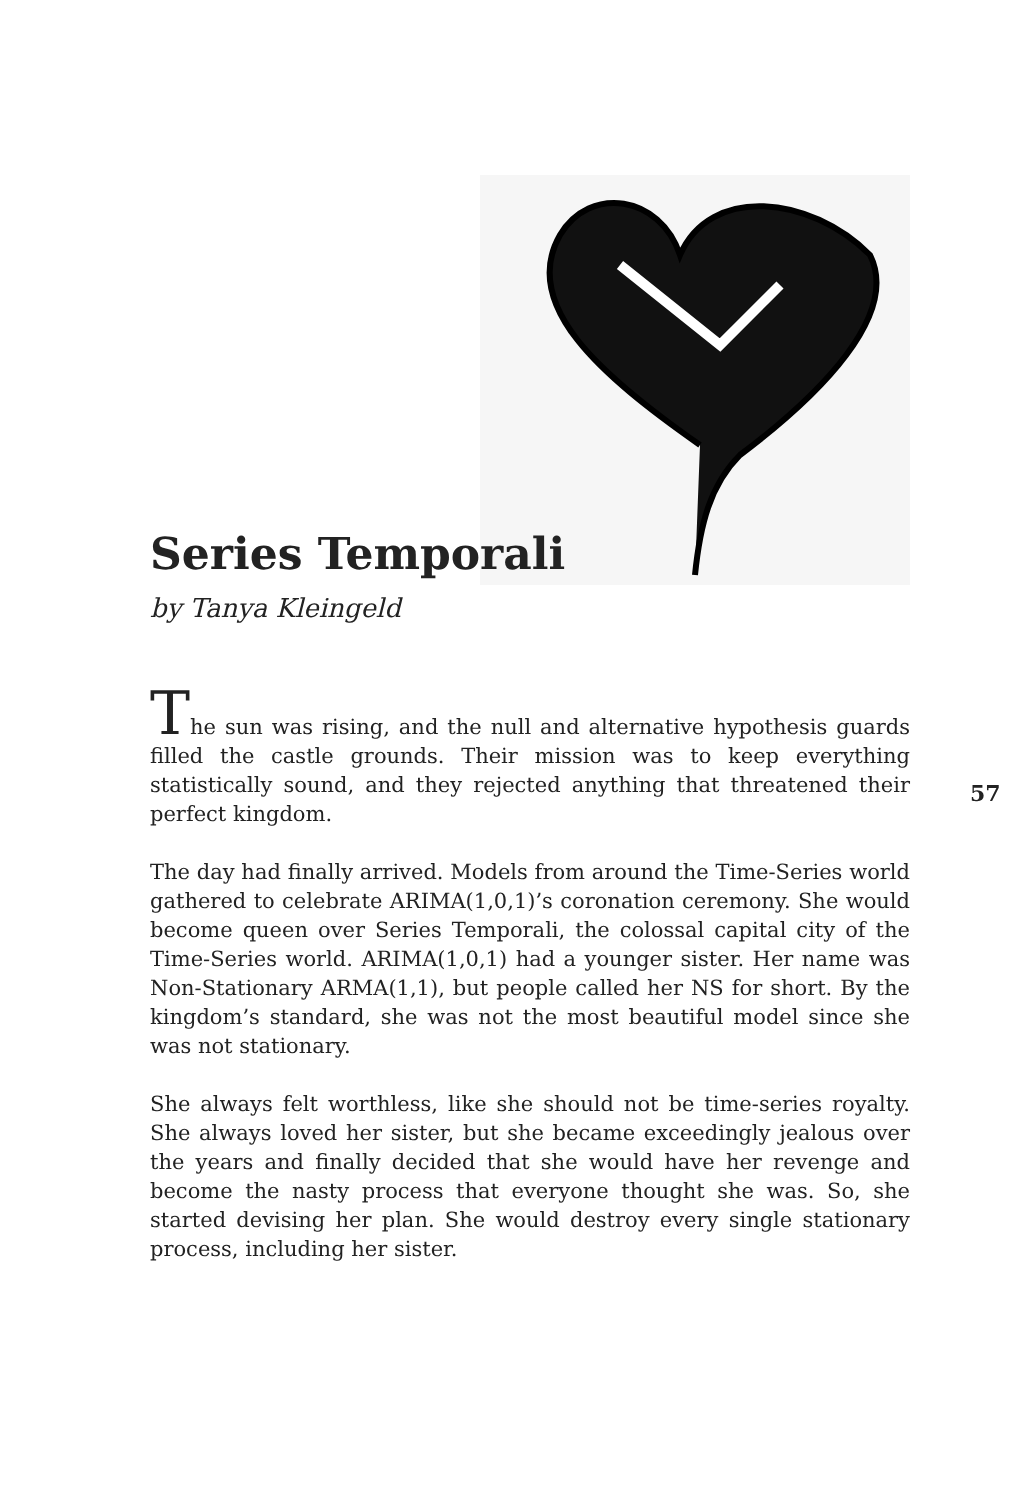Series Temporali
by Tanya Kleingeld
The sun was rising, and the null and alternative hypothesis guards filled the castle grounds. Their mission was to keep everything statistically sound, and they rejected anything that threatened their perfect kingdom.
The day had finally arrived. Models from around the Time-Series world gathered to celebrate ARIMA(1,0,1)’s coronation ceremony. She would become queen over Series Temporali, the colossal capital city of the Time-Series world. ARIMA(1,0,1) had a younger sister. Her name was Non-Stationary ARMA(1,1), but people called her NS for short. By the kingdom’s standard, she was not the most beautiful model since she was not stationary.
She always felt worthless, like she should not be time-series royalty. She always loved her sister, but she became exceedingly jealous over the years and finally decided that she would have her revenge and become the nasty process that everyone thought she was. So, she started devising her plan. She would destroy every single stationary process, including her sister.
57